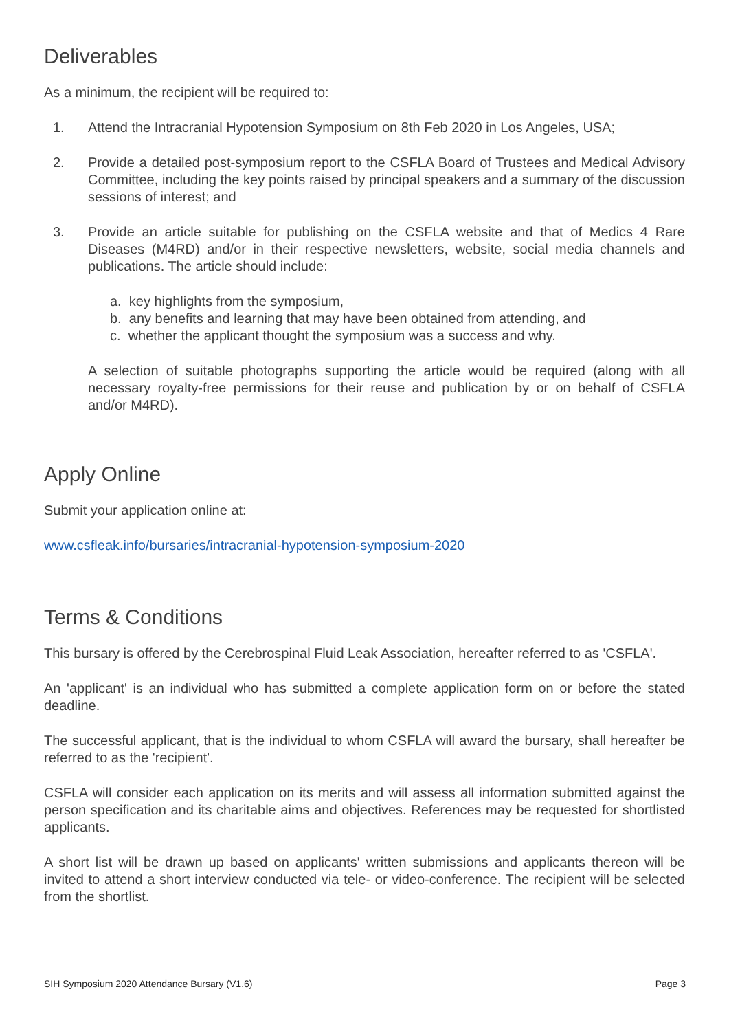Deliverables
As a minimum, the recipient will be required to:
1. Attend the Intracranial Hypotension Symposium on 8th Feb 2020 in Los Angeles, USA;
2. Provide a detailed post-symposium report to the CSFLA Board of Trustees and Medical Advisory Committee, including the key points raised by principal speakers and a summary of the discussion sessions of interest; and
3. Provide an article suitable for publishing on the CSFLA website and that of Medics 4 Rare Diseases (M4RD) and/or in their respective newsletters, website, social media channels and publications. The article should include:
a. key highlights from the symposium,
b. any benefits and learning that may have been obtained from attending, and
c. whether the applicant thought the symposium was a success and why.
A selection of suitable photographs supporting the article would be required (along with all necessary royalty-free permissions for their reuse and publication by or on behalf of CSFLA and/or M4RD).
Apply Online
Submit your application online at:
www.csfleak.info/bursaries/intracranial-hypotension-symposium-2020
Terms & Conditions
This bursary is offered by the Cerebrospinal Fluid Leak Association, hereafter referred to as 'CSFLA'.
An 'applicant' is an individual who has submitted a complete application form on or before the stated deadline.
The successful applicant, that is the individual to whom CSFLA will award the bursary, shall hereafter be referred to as the 'recipient'.
CSFLA will consider each application on its merits and will assess all information submitted against the person specification and its charitable aims and objectives. References may be requested for shortlisted applicants.
A short list will be drawn up based on applicants' written submissions and applicants thereon will be invited to attend a short interview conducted via tele- or video-conference. The recipient will be selected from the shortlist.
SIH Symposium 2020 Attendance Bursary (V1.6) Page 3